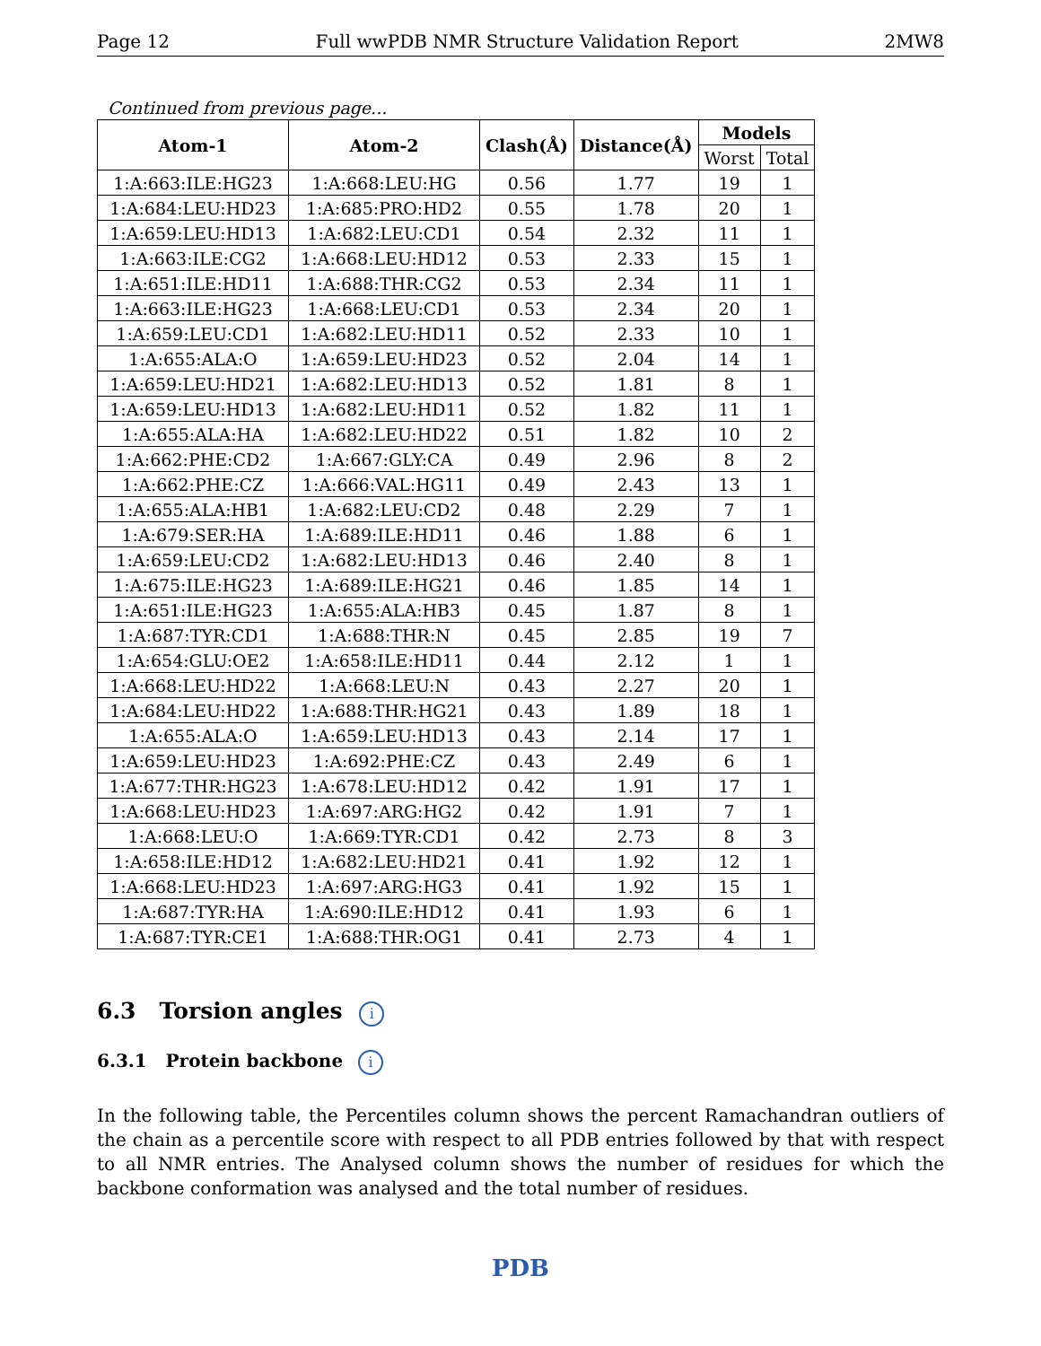Page 12 Full wwPDB NMR Structure Validation Report 2MW8
Continued from previous page...
| Atom-1 | Atom-2 | Clash(Å) | Distance(Å) | Models | |
| --- | --- | --- | --- | --- | --- |
| | | | | Worst | Total |
| 1:A:663:ILE:HG23 | 1:A:668:LEU:HG | 0.56 | 1.77 | 19 | 1 |
| 1:A:684:LEU:HD23 | 1:A:685:PRO:HD2 | 0.55 | 1.78 | 20 | 1 |
| 1:A:659:LEU:HD13 | 1:A:682:LEU:CD1 | 0.54 | 2.32 | 11 | 1 |
| 1:A:663:ILE:CG2 | 1:A:668:LEU:HD12 | 0.53 | 2.33 | 15 | 1 |
| 1:A:651:ILE:HD11 | 1:A:688:THR:CG2 | 0.53 | 2.34 | 11 | 1 |
| 1:A:663:ILE:HG23 | 1:A:668:LEU:CD1 | 0.53 | 2.34 | 20 | 1 |
| 1:A:659:LEU:CD1 | 1:A:682:LEU:HD11 | 0.52 | 2.33 | 10 | 1 |
| 1:A:655:ALA:O | 1:A:659:LEU:HD23 | 0.52 | 2.04 | 14 | 1 |
| 1:A:659:LEU:HD21 | 1:A:682:LEU:HD13 | 0.52 | 1.81 | 8 | 1 |
| 1:A:659:LEU:HD13 | 1:A:682:LEU:HD11 | 0.52 | 1.82 | 11 | 1 |
| 1:A:655:ALA:HA | 1:A:682:LEU:HD22 | 0.51 | 1.82 | 10 | 2 |
| 1:A:662:PHE:CD2 | 1:A:667:GLY:CA | 0.49 | 2.96 | 8 | 2 |
| 1:A:662:PHE:CZ | 1:A:666:VAL:HG11 | 0.49 | 2.43 | 13 | 1 |
| 1:A:655:ALA:HB1 | 1:A:682:LEU:CD2 | 0.48 | 2.29 | 7 | 1 |
| 1:A:679:SER:HA | 1:A:689:ILE:HD11 | 0.46 | 1.88 | 6 | 1 |
| 1:A:659:LEU:CD2 | 1:A:682:LEU:HD13 | 0.46 | 2.40 | 8 | 1 |
| 1:A:675:ILE:HG23 | 1:A:689:ILE:HG21 | 0.46 | 1.85 | 14 | 1 |
| 1:A:651:ILE:HG23 | 1:A:655:ALA:HB3 | 0.45 | 1.87 | 8 | 1 |
| 1:A:687:TYR:CD1 | 1:A:688:THR:N | 0.45 | 2.85 | 19 | 7 |
| 1:A:654:GLU:OE2 | 1:A:658:ILE:HD11 | 0.44 | 2.12 | 1 | 1 |
| 1:A:668:LEU:HD22 | 1:A:668:LEU:N | 0.43 | 2.27 | 20 | 1 |
| 1:A:684:LEU:HD22 | 1:A:688:THR:HG21 | 0.43 | 1.89 | 18 | 1 |
| 1:A:655:ALA:O | 1:A:659:LEU:HD13 | 0.43 | 2.14 | 17 | 1 |
| 1:A:659:LEU:HD23 | 1:A:692:PHE:CZ | 0.43 | 2.49 | 6 | 1 |
| 1:A:677:THR:HG23 | 1:A:678:LEU:HD12 | 0.42 | 1.91 | 17 | 1 |
| 1:A:668:LEU:HD23 | 1:A:697:ARG:HG2 | 0.42 | 1.91 | 7 | 1 |
| 1:A:668:LEU:O | 1:A:669:TYR:CD1 | 0.42 | 2.73 | 8 | 3 |
| 1:A:658:ILE:HD12 | 1:A:682:LEU:HD21 | 0.41 | 1.92 | 12 | 1 |
| 1:A:668:LEU:HD23 | 1:A:697:ARG:HG3 | 0.41 | 1.92 | 15 | 1 |
| 1:A:687:TYR:HA | 1:A:690:ILE:HD12 | 0.41 | 1.93 | 6 | 1 |
| 1:A:687:TYR:CE1 | 1:A:688:THR:OG1 | 0.41 | 2.73 | 4 | 1 |
6.3 Torsion angles i
6.3.1 Protein backbone i
In the following table, the Percentiles column shows the percent Ramachandran outliers of the chain as a percentile score with respect to all PDB entries followed by that with respect to all NMR entries. The Analysed column shows the number of residues for which the backbone conformation was analysed and the total number of residues.
PDB